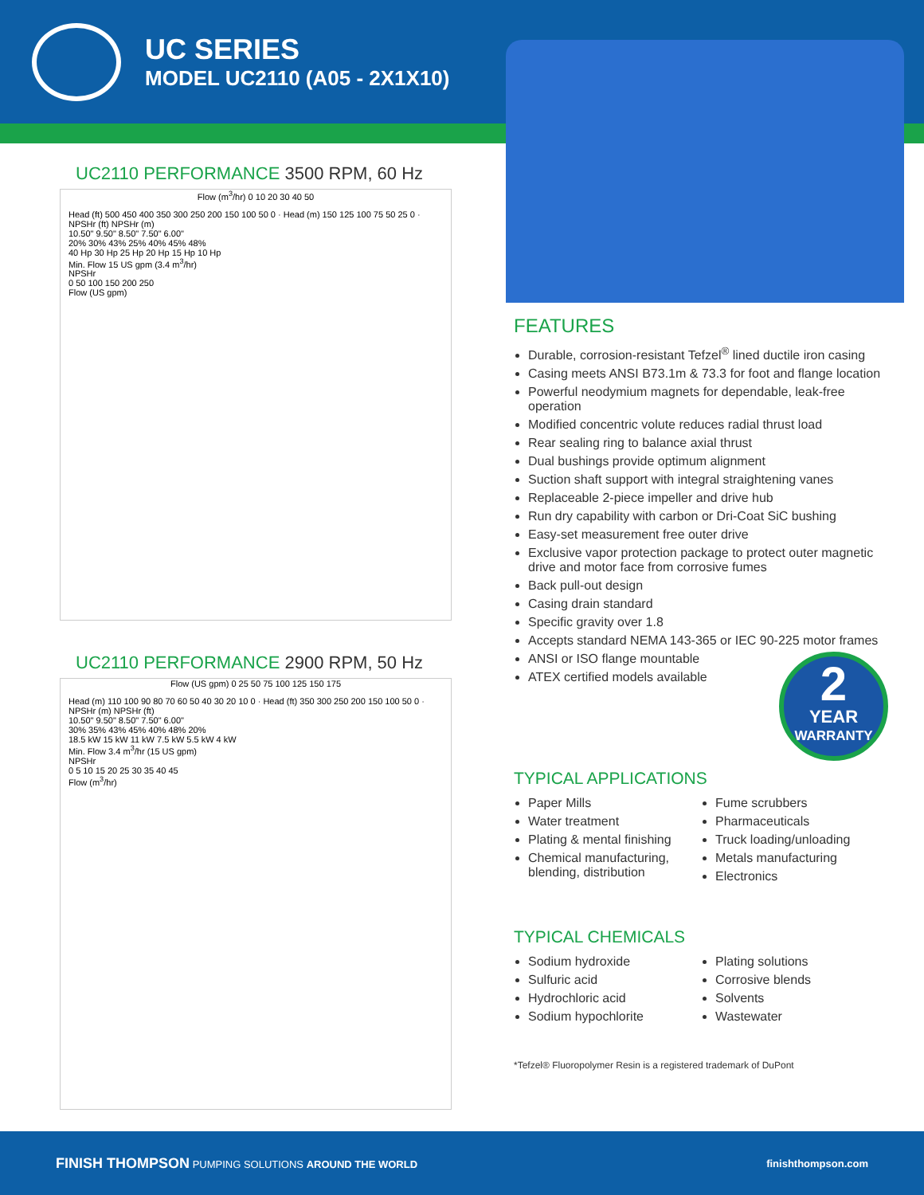UC SERIES
MODEL UC2110 (A05 - 2X1X10)
UC2110 PERFORMANCE 3500 RPM, 60 Hz
Flow (m<sup>3</sup>/hr) 0 10 20 30 40 50
Head (ft) 500 450 400 350 300 250 200 150 100 50 0 · Head (m) 150 125 100 75 50 25 0 · NPSHr (ft) NPSHr (m)
10.50" 9.50" 8.50" 7.50" 6.00"
20% 30% 43% 25% 40% 45% 48%
40 Hp 30 Hp 25 Hp 20 Hp 15 Hp 10 Hp
Min. Flow 15 US gpm (3.4 m<sup>3</sup>/hr)
NPSHr
0 50 100 150 200 250
Flow (US gpm)
UC2110 PERFORMANCE 2900 RPM, 50 Hz
Flow (US gpm) 0 25 50 75 100 125 150 175
Head (m) 110 100 90 80 70 60 50 40 30 20 10 0 · Head (ft) 350 300 250 200 150 100 50 0 · NPSHr (m) NPSHr (ft)
10.50" 9.50" 8.50" 7.50" 6.00"
30% 35% 43% 45% 40% 48% 20%
18.5 kW 15 kW 11 kW 7.5 kW 5.5 kW 4 kW
Min. Flow 3.4 m<sup>3</sup>/hr (15 US gpm)
NPSHr
0 5 10 15 20 25 30 35 40 45
Flow (m<sup>3</sup>/hr)
FEATURES
Durable, corrosion-resistant Tefzel<sup>®</sup> lined ductile iron casing
Casing meets ANSI B73.1m & 73.3 for foot and flange location
Powerful neodymium magnets for dependable, leak-free operation
Modified concentric volute reduces radial thrust load
Rear sealing ring to balance axial thrust
Dual bushings provide optimum alignment
Suction shaft support with integral straightening vanes
Replaceable 2-piece impeller and drive hub
Run dry capability with carbon or Dri-Coat SiC bushing
Easy-set measurement free outer drive
Exclusive vapor protection package to protect outer magnetic drive and motor face from corrosive fumes
Back pull-out design
Casing drain standard
Specific gravity over 1.8
Accepts standard NEMA 143-365 or IEC 90-225 motor frames
2
YEAR
WARRANTY
ANSI or ISO flange mountable
ATEX certified models available
TYPICAL APPLICATIONS
Paper Mills
Water treatment
Plating & mental finishing
Chemical manufacturing, blending, distribution
Fume scrubbers
Pharmaceuticals
Truck loading/unloading
Metals manufacturing
Electronics
TYPICAL CHEMICALS
Sodium hydroxide
Sulfuric acid
Hydrochloric acid
Sodium hypochlorite
Plating solutions
Corrosive blends
Solvents
Wastewater
*Tefzel® Fluoropolymer Resin is a registered trademark of DuPont
FINISH THOMPSON PUMPING SOLUTIONS AROUND THE WORLD
finishthompson.com